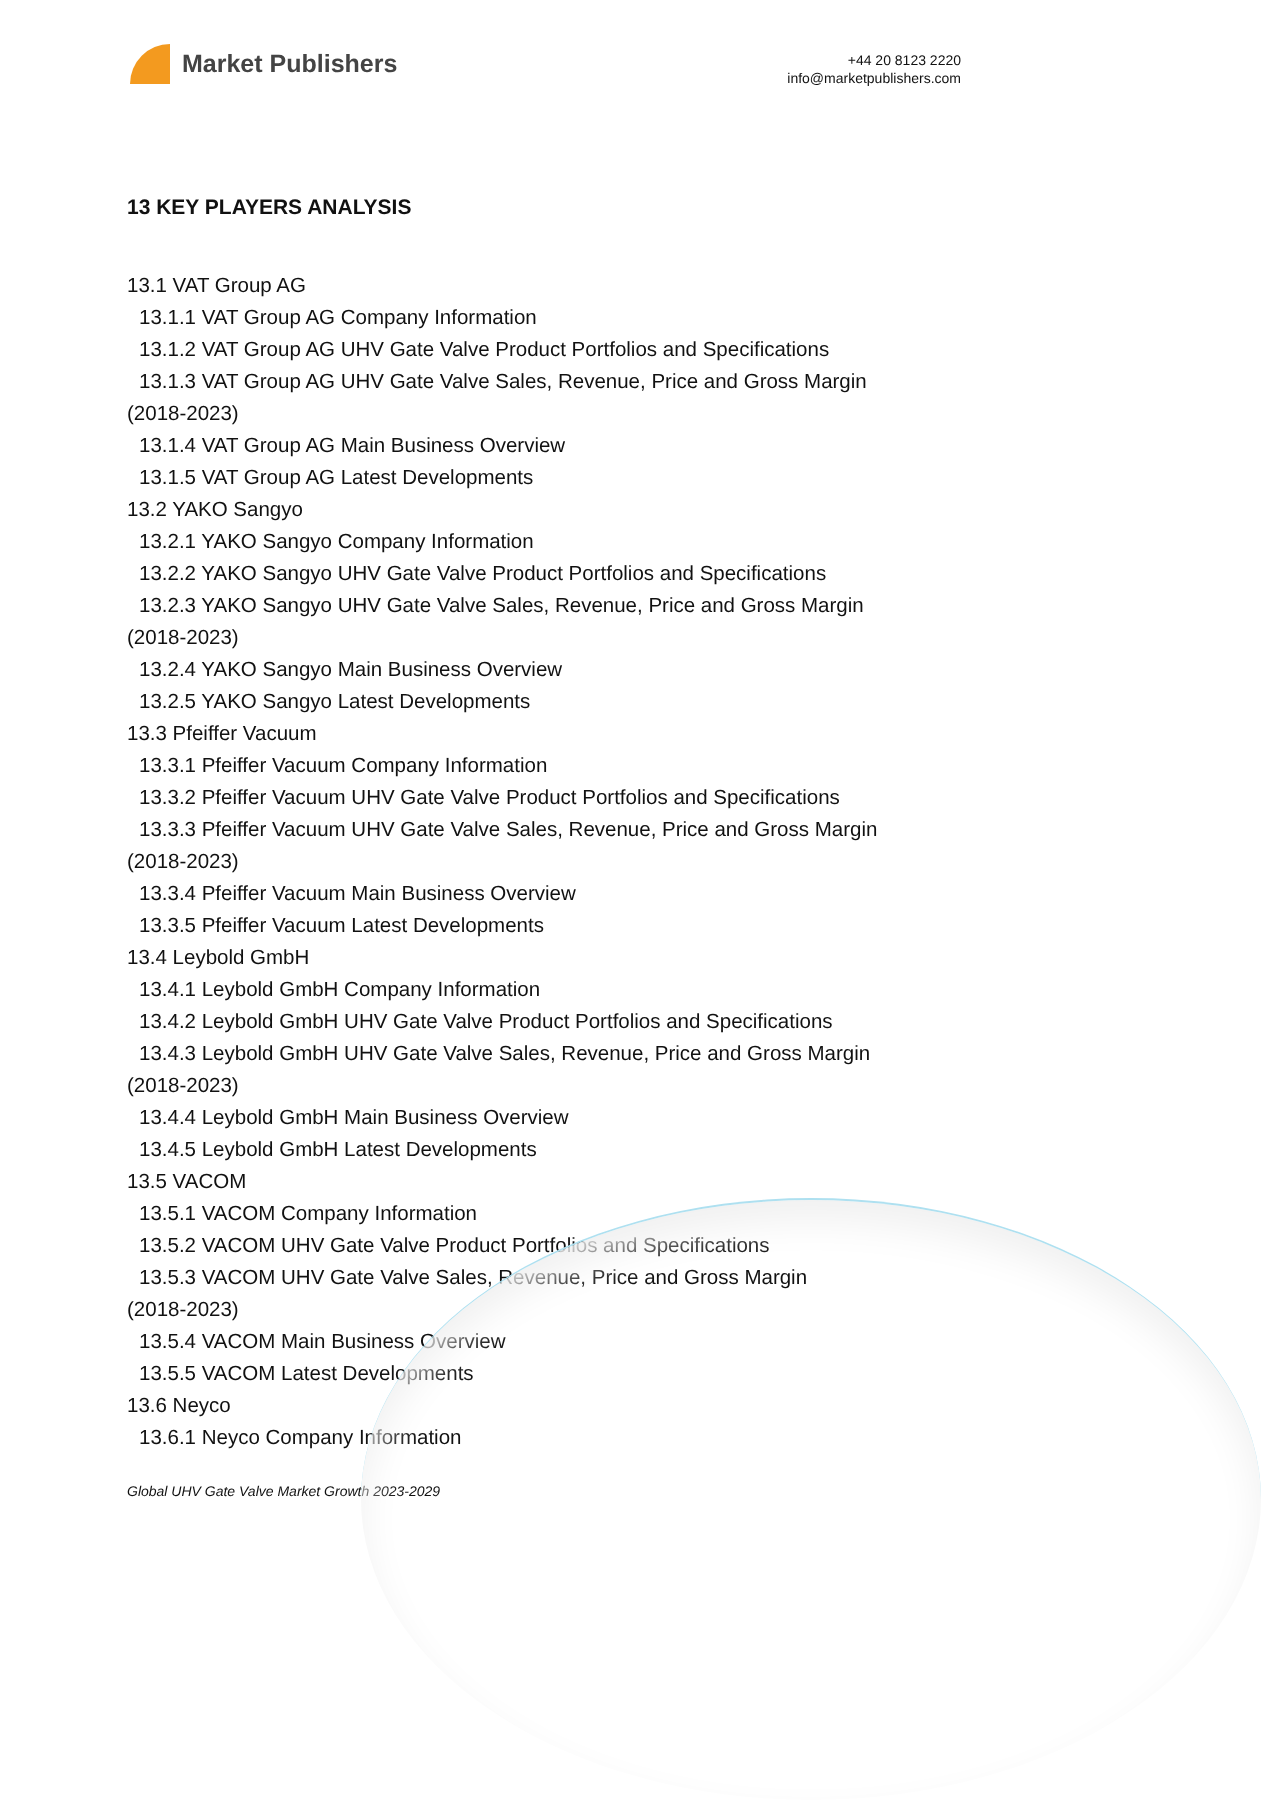Market Publishers
+44 20 8123 2220
info@marketpublishers.com
13 KEY PLAYERS ANALYSIS
13.1 VAT Group AG
13.1.1 VAT Group AG Company Information
13.1.2 VAT Group AG UHV Gate Valve Product Portfolios and Specifications
13.1.3 VAT Group AG UHV Gate Valve Sales, Revenue, Price and Gross Margin
(2018-2023)
13.1.4 VAT Group AG Main Business Overview
13.1.5 VAT Group AG Latest Developments
13.2 YAKO Sangyo
13.2.1 YAKO Sangyo Company Information
13.2.2 YAKO Sangyo UHV Gate Valve Product Portfolios and Specifications
13.2.3 YAKO Sangyo UHV Gate Valve Sales, Revenue, Price and Gross Margin
(2018-2023)
13.2.4 YAKO Sangyo Main Business Overview
13.2.5 YAKO Sangyo Latest Developments
13.3 Pfeiffer Vacuum
13.3.1 Pfeiffer Vacuum Company Information
13.3.2 Pfeiffer Vacuum UHV Gate Valve Product Portfolios and Specifications
13.3.3 Pfeiffer Vacuum UHV Gate Valve Sales, Revenue, Price and Gross Margin
(2018-2023)
13.3.4 Pfeiffer Vacuum Main Business Overview
13.3.5 Pfeiffer Vacuum Latest Developments
13.4 Leybold GmbH
13.4.1 Leybold GmbH Company Information
13.4.2 Leybold GmbH UHV Gate Valve Product Portfolios and Specifications
13.4.3 Leybold GmbH UHV Gate Valve Sales, Revenue, Price and Gross Margin
(2018-2023)
13.4.4 Leybold GmbH Main Business Overview
13.4.5 Leybold GmbH Latest Developments
13.5 VACOM
13.5.1 VACOM Company Information
13.5.2 VACOM UHV Gate Valve Product Portfolios and Specifications
13.5.3 VACOM UHV Gate Valve Sales, Revenue, Price and Gross Margin
(2018-2023)
13.5.4 VACOM Main Business Overview
13.5.5 VACOM Latest Developments
13.6 Neyco
13.6.1 Neyco Company Information
Global UHV Gate Valve Market Growth 2023-2029